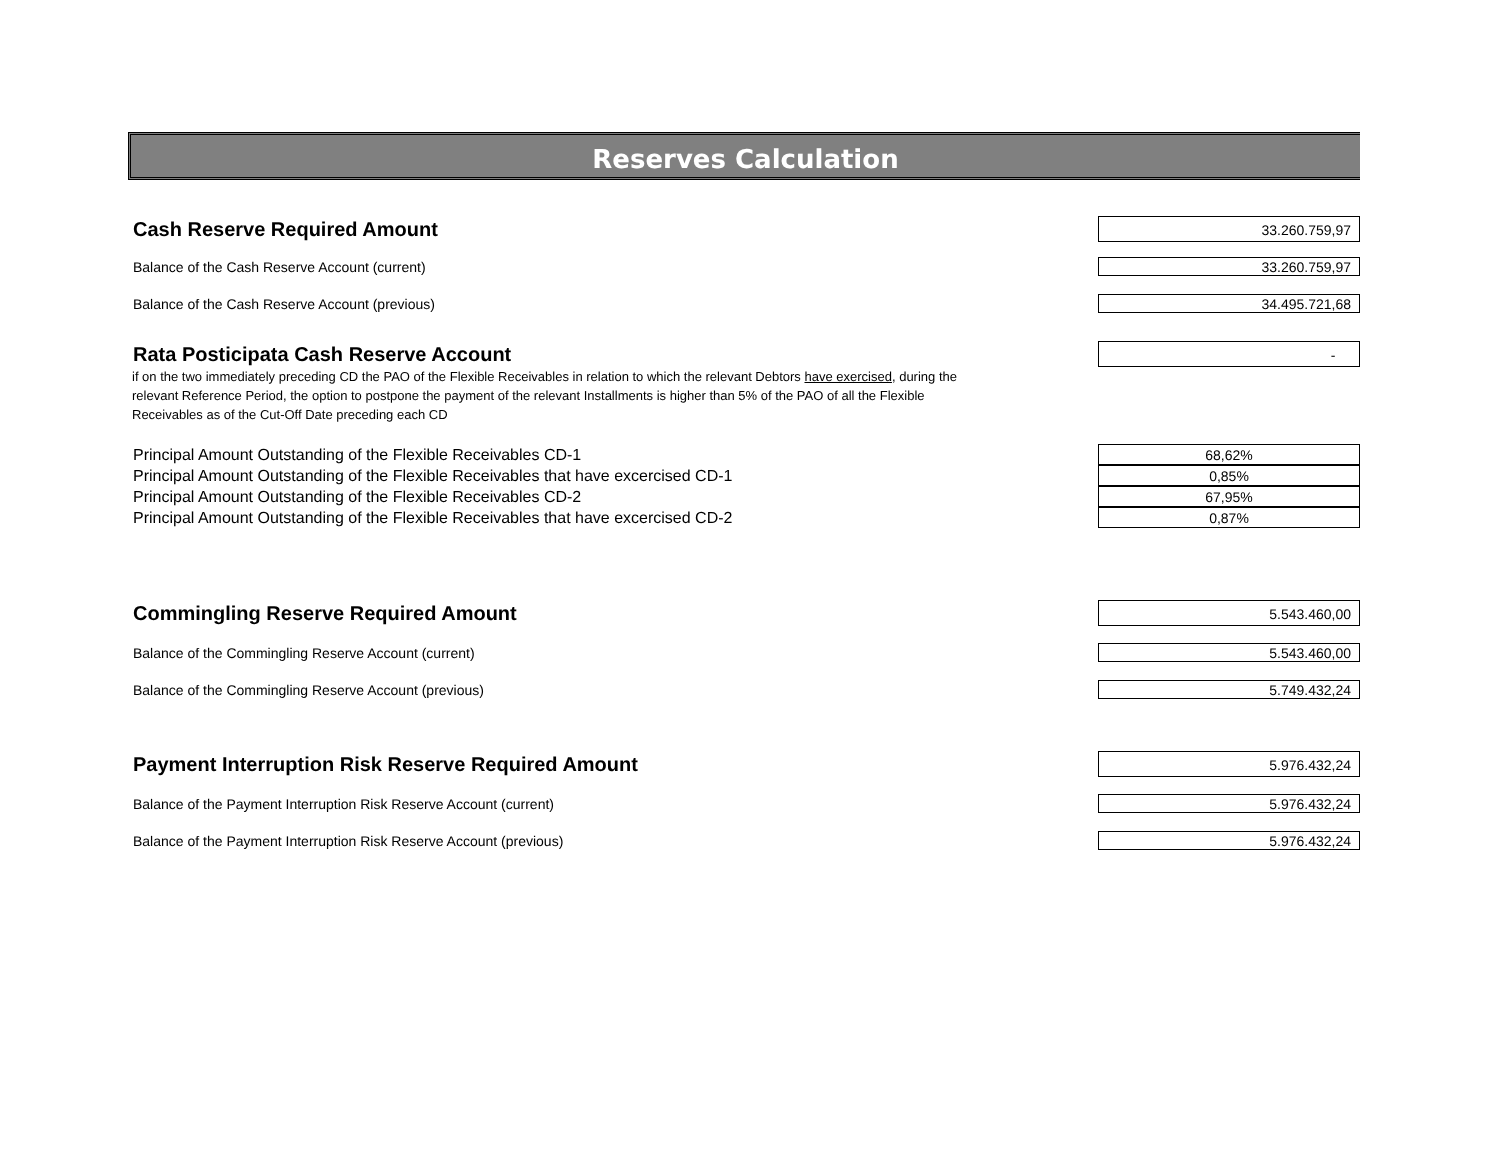Reserves Calculation
Cash Reserve Required Amount
33.260.759,97
Balance of the Cash Reserve Account (current)
33.260.759,97
Balance of the Cash Reserve Account (previous)
34.495.721,68
Rata Posticipata Cash Reserve Account
-
if on the two immediately preceding CD the PAO of the Flexible Receivables in relation to which the relevant Debtors have exercised, during the relevant Reference Period, the option to postpone the payment of the relevant Installments is higher than 5% of the PAO of all the Flexible Receivables as of the Cut-Off Date preceding each CD
Principal Amount Outstanding of the Flexible Receivables CD-1
68,62%
Principal Amount Outstanding of the Flexible Receivables that have excercised CD-1
0,85%
Principal Amount Outstanding of the Flexible Receivables CD-2
67,95%
Principal Amount Outstanding of the Flexible Receivables that have excercised CD-2
0,87%
Commingling Reserve Required Amount
5.543.460,00
Balance of the Commingling Reserve Account (current)
5.543.460,00
Balance of the Commingling Reserve Account (previous)
5.749.432,24
Payment Interruption Risk Reserve Required Amount
5.976.432,24
Balance of the Payment Interruption Risk Reserve Account (current)
5.976.432,24
Balance of the Payment Interruption Risk Reserve Account (previous)
5.976.432,24